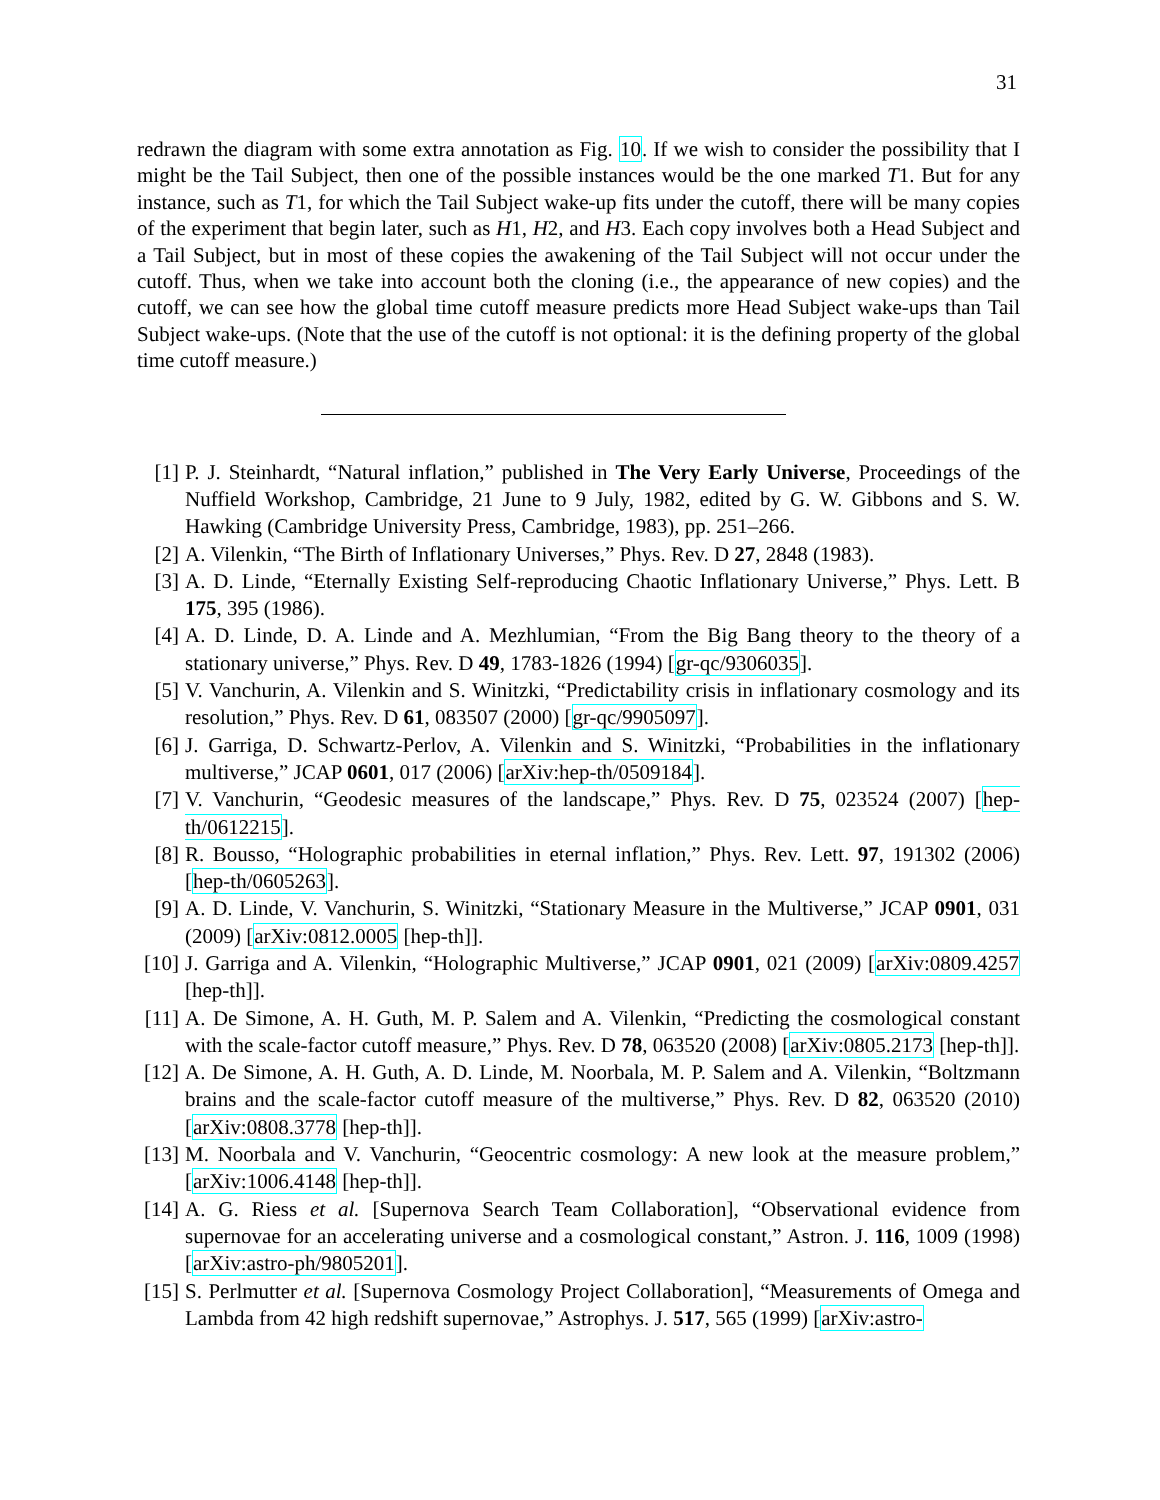31
redrawn the diagram with some extra annotation as Fig. 10. If we wish to consider the possibility that I might be the Tail Subject, then one of the possible instances would be the one marked T1. But for any instance, such as T1, for which the Tail Subject wake-up fits under the cutoff, there will be many copies of the experiment that begin later, such as H1, H2, and H3. Each copy involves both a Head Subject and a Tail Subject, but in most of these copies the awakening of the Tail Subject will not occur under the cutoff. Thus, when we take into account both the cloning (i.e., the appearance of new copies) and the cutoff, we can see how the global time cutoff measure predicts more Head Subject wake-ups than Tail Subject wake-ups. (Note that the use of the cutoff is not optional: it is the defining property of the global time cutoff measure.)
[1] P. J. Steinhardt, “Natural inflation,” published in The Very Early Universe, Proceedings of the Nuffield Workshop, Cambridge, 21 June to 9 July, 1982, edited by G. W. Gibbons and S. W. Hawking (Cambridge University Press, Cambridge, 1983), pp. 251–266.
[2] A. Vilenkin, “The Birth of Inflationary Universes,” Phys. Rev. D 27, 2848 (1983).
[3] A. D. Linde, “Eternally Existing Self-reproducing Chaotic Inflationary Universe,” Phys. Lett. B 175, 395 (1986).
[4] A. D. Linde, D. A. Linde and A. Mezhlumian, “From the Big Bang theory to the theory of a stationary universe,” Phys. Rev. D 49, 1783-1826 (1994) [gr-qc/9306035].
[5] V. Vanchurin, A. Vilenkin and S. Winitzki, “Predictability crisis in inflationary cosmology and its resolution,” Phys. Rev. D 61, 083507 (2000) [gr-qc/9905097].
[6] J. Garriga, D. Schwartz-Perlov, A. Vilenkin and S. Winitzki, “Probabilities in the inflationary multiverse,” JCAP 0601, 017 (2006) [arXiv:hep-th/0509184].
[7] V. Vanchurin, “Geodesic measures of the landscape,” Phys. Rev. D 75, 023524 (2007) [hep-th/0612215].
[8] R. Bousso, “Holographic probabilities in eternal inflation,” Phys. Rev. Lett. 97, 191302 (2006) [hep-th/0605263].
[9] A. D. Linde, V. Vanchurin, S. Winitzki, “Stationary Measure in the Multiverse,” JCAP 0901, 031 (2009) [arXiv:0812.0005 [hep-th]].
[10]
J. Garriga and A. Vilenkin, “Holographic Multiverse,” JCAP 0901, 021 (2009) [arXiv:0809.4257 [hep-th]].
[11]
A. De Simone, A. H. Guth, M. P. Salem and A. Vilenkin, “Predicting the cosmological constant with the scale-factor cutoff measure,” Phys. Rev. D 78, 063520 (2008) [arXiv:0805.2173 [hep-th]].
[12]
A. De Simone, A. H. Guth, A. D. Linde, M. Noorbala, M. P. Salem and A. Vilenkin, “Boltzmann brains and the scale-factor cutoff measure of the multiverse,” Phys. Rev. D 82, 063520 (2010) [arXiv:0808.3778 [hep-th]].
[13]
M. Noorbala and V. Vanchurin, “Geocentric cosmology: A new look at the measure problem,” [arXiv:1006.4148 [hep-th]].
[14]
A. G. Riess et al. [Supernova Search Team Collaboration], “Observational evidence from supernovae for an accelerating universe and a cosmological constant,” Astron. J. 116, 1009 (1998) [arXiv:astro-ph/9805201].
[15]
S. Perlmutter et al. [Supernova Cosmology Project Collaboration], “Measurements of Omega and Lambda from 42 high redshift supernovae,” Astrophys. J. 517, 565 (1999) [arXiv:astro-